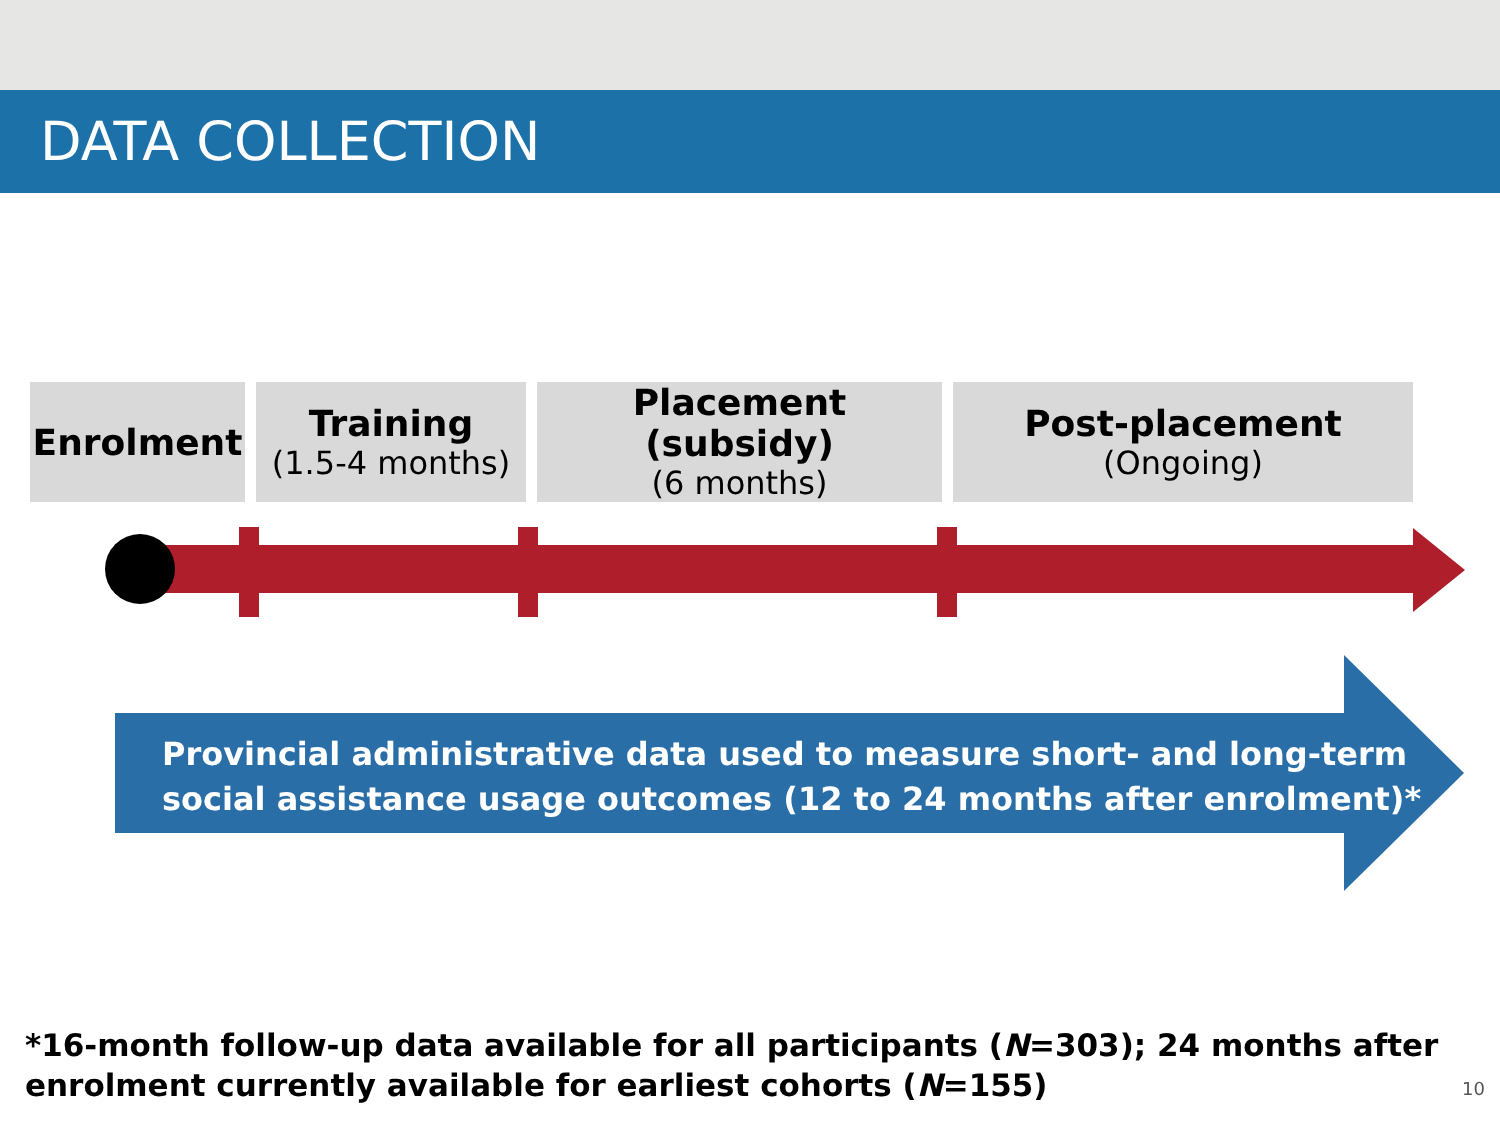DATA COLLECTION
Enrolment Training
(1.5-4 months)
Placement (subsidy)
(6 months)
Post-placement
(Ongoing)
Provincial administrative data used to measure short- and long-term
social assistance usage outcomes (12 to 24 months after enrolment)*
*16-month follow-up data available for all participants (N=303); 24 months after
enrolment currently available for earliest cohorts (N=155)
10